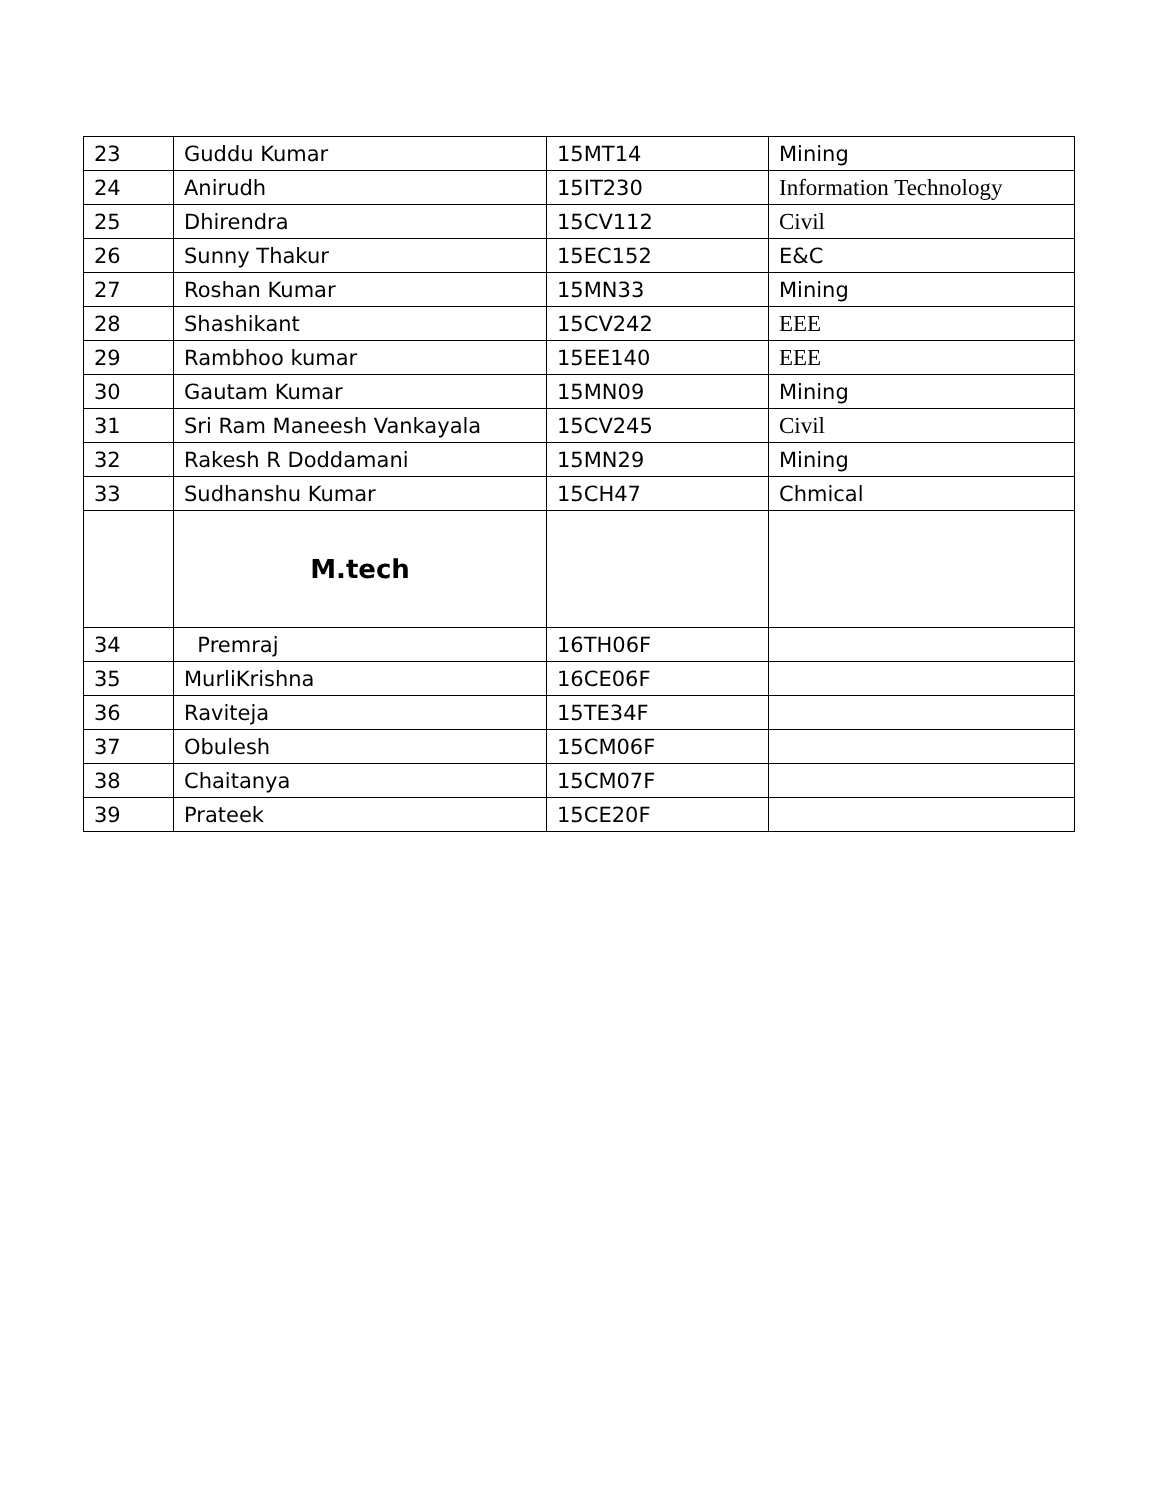| 23 | Guddu Kumar | 15MT14 | Mining |
| 24 | Anirudh | 15IT230 | Information Technology |
| 25 | Dhirendra | 15CV112 | Civil |
| 26 | Sunny Thakur | 15EC152 | E&C |
| 27 | Roshan Kumar | 15MN33 | Mining |
| 28 | Shashikant | 15CV242 | EEE |
| 29 | Rambhoo kumar | 15EE140 | EEE |
| 30 | Gautam Kumar | 15MN09 | Mining |
| 31 | Sri Ram Maneesh Vankayala | 15CV245 | Civil |
| 32 | Rakesh R Doddamani | 15MN29 | Mining |
| 33 | Sudhanshu Kumar | 15CH47 | Chmical |
| | M.tech | | |
| 34 | Premraj | 16TH06F | |
| 35 | MurliKrishna | 16CE06F | |
| 36 | Raviteja | 15TE34F | |
| 37 | Obulesh | 15CM06F | |
| 38 | Chaitanya | 15CM07F | |
| 39 | Prateek | 15CE20F | |